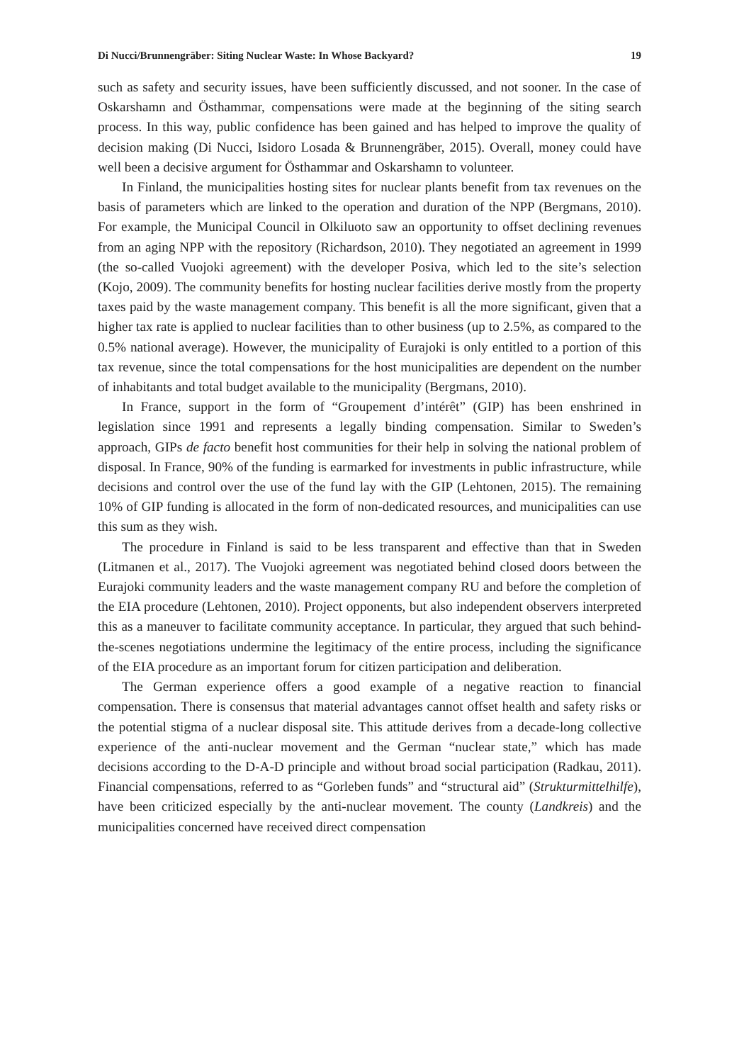Di Nucci/Brunnengräber: Siting Nuclear Waste: In Whose Backyard? 19
such as safety and security issues, have been sufficiently discussed, and not sooner. In the case of Oskarshamn and Östhammar, compensations were made at the beginning of the siting search process. In this way, public confidence has been gained and has helped to improve the quality of decision making (Di Nucci, Isidoro Losada & Brunnengräber, 2015). Overall, money could have well been a decisive argument for Östhammar and Oskarshamn to volunteer.
In Finland, the municipalities hosting sites for nuclear plants benefit from tax revenues on the basis of parameters which are linked to the operation and duration of the NPP (Bergmans, 2010). For example, the Municipal Council in Olkiluoto saw an opportunity to offset declining revenues from an aging NPP with the repository (Richardson, 2010). They negotiated an agreement in 1999 (the so-called Vuojoki agreement) with the developer Posiva, which led to the site’s selection (Kojo, 2009). The community benefits for hosting nuclear facilities derive mostly from the property taxes paid by the waste management company. This benefit is all the more significant, given that a higher tax rate is applied to nuclear facilities than to other business (up to 2.5%, as compared to the 0.5% national average). However, the municipality of Eurajoki is only entitled to a portion of this tax revenue, since the total compensations for the host municipalities are dependent on the number of inhabitants and total budget available to the municipality (Bergmans, 2010).
In France, support in the form of “Groupement d’intérêt” (GIP) has been enshrined in legislation since 1991 and represents a legally binding compensation. Similar to Sweden’s approach, GIPs de facto benefit host communities for their help in solving the national problem of disposal. In France, 90% of the funding is earmarked for investments in public infrastructure, while decisions and control over the use of the fund lay with the GIP (Lehtonen, 2015). The remaining 10% of GIP funding is allocated in the form of non-dedicated resources, and municipalities can use this sum as they wish.
The procedure in Finland is said to be less transparent and effective than that in Sweden (Litmanen et al., 2017). The Vuojoki agreement was negotiated behind closed doors between the Eurajoki community leaders and the waste management company RU and before the completion of the EIA procedure (Lehtonen, 2010). Project opponents, but also independent observers interpreted this as a maneuver to facilitate community acceptance. In particular, they argued that such behind-the-scenes negotiations undermine the legitimacy of the entire process, including the significance of the EIA procedure as an important forum for citizen participation and deliberation.
The German experience offers a good example of a negative reaction to financial compensation. There is consensus that material advantages cannot offset health and safety risks or the potential stigma of a nuclear disposal site. This attitude derives from a decade-long collective experience of the anti-nuclear movement and the German “nuclear state,” which has made decisions according to the D-A-D principle and without broad social participation (Radkau, 2011). Financial compensations, referred to as “Gorleben funds” and “structural aid” (Strukturmittelhilfe), have been criticized especially by the anti-nuclear movement. The county (Landkreis) and the municipalities concerned have received direct compensation